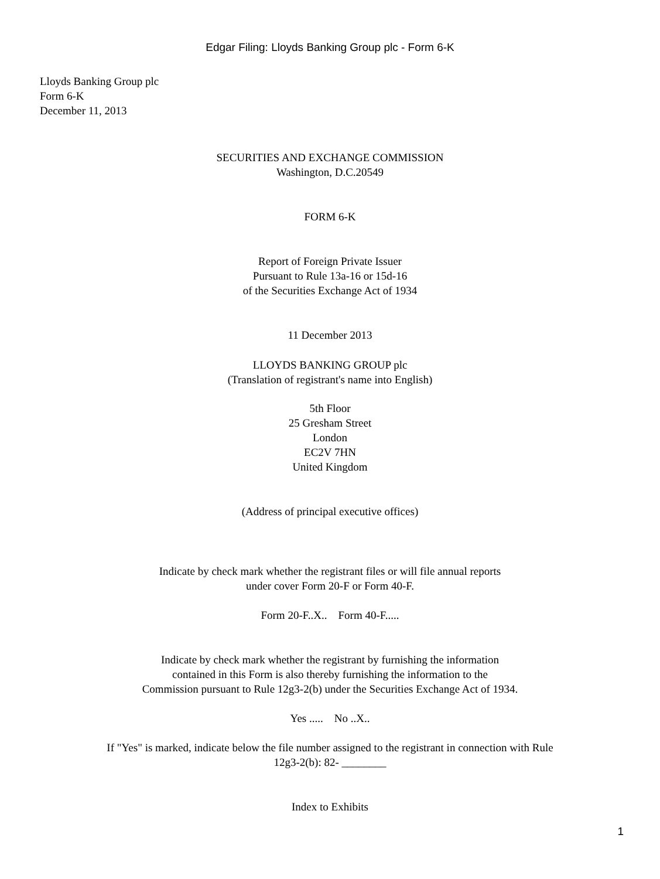Edgar Filing: Lloyds Banking Group plc - Form 6-K
Lloyds Banking Group plc
Form 6-K
December 11, 2013
SECURITIES AND EXCHANGE COMMISSION
Washington, D.C.20549
FORM 6-K
Report of Foreign Private Issuer
Pursuant to Rule 13a-16 or 15d-16
of the Securities Exchange Act of 1934
11 December 2013
LLOYDS BANKING GROUP plc
(Translation of registrant's name into English)
5th Floor
25 Gresham Street
London
EC2V 7HN
United Kingdom
(Address of principal executive offices)
Indicate by check mark whether the registrant files or will file annual reports
under cover Form 20-F or Form 40-F.
Form 20-F..X.. Form 40-F.....
Indicate by check mark whether the registrant by furnishing the information
contained in this Form is also thereby furnishing the information to the
Commission pursuant to Rule 12g3-2(b) under the Securities Exchange Act of 1934.
Yes ..... No ..X..
If "Yes" is marked, indicate below the file number assigned to the registrant in connection with Rule
12g3-2(b): 82- ________
Index to Exhibits
1